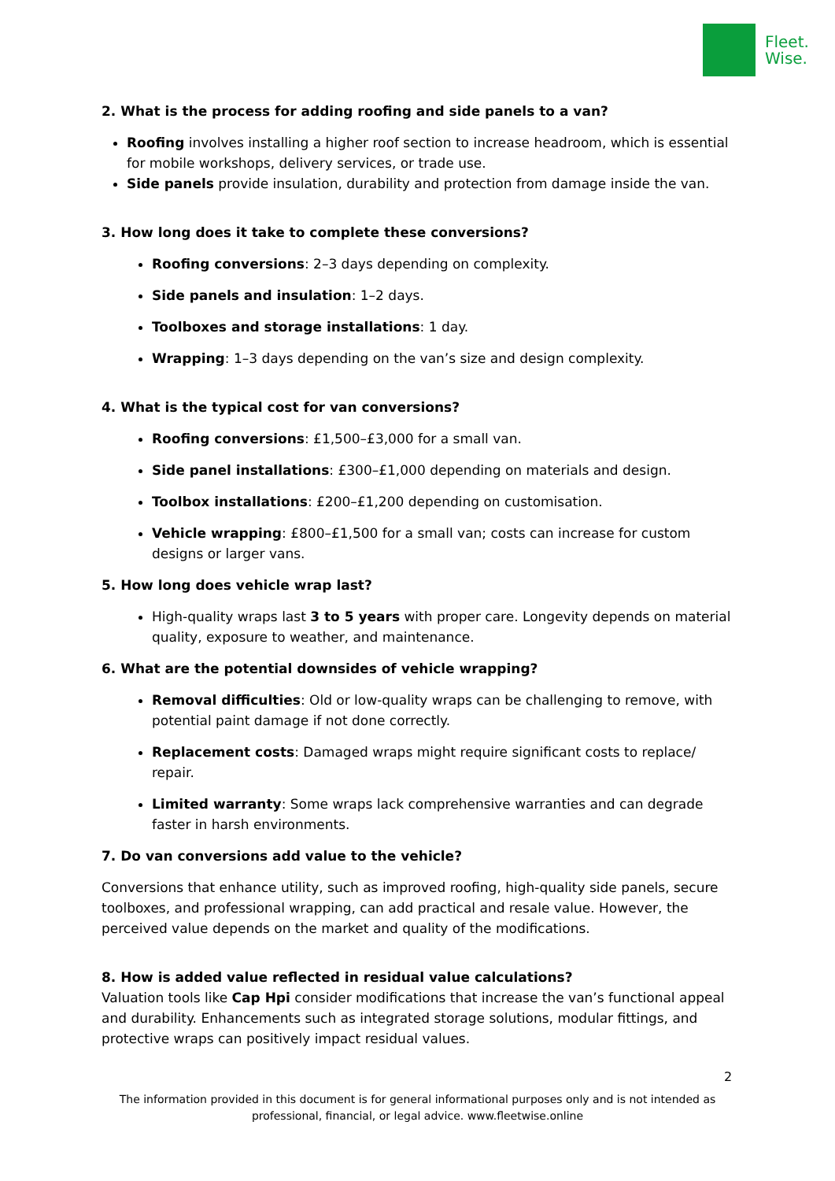Fleet.
Wise.
2. What is the process for adding roofing and side panels to a van?
Roofing involves installing a higher roof section to increase headroom, which is essential for mobile workshops, delivery services, or trade use.
Side panels provide insulation, durability and protection from damage inside the van.
3. How long does it take to complete these conversions?
Roofing conversions: 2–3 days depending on complexity.
Side panels and insulation: 1–2 days.
Toolboxes and storage installations: 1 day.
Wrapping: 1–3 days depending on the van’s size and design complexity.
4. What is the typical cost for van conversions?
Roofing conversions: £1,500–£3,000 for a small van.
Side panel installations: £300–£1,000 depending on materials and design.
Toolbox installations: £200–£1,200 depending on customisation.
Vehicle wrapping: £800–£1,500 for a small van; costs can increase for custom designs or larger vans.
5. How long does vehicle wrap last?
High-quality wraps last 3 to 5 years with proper care. Longevity depends on material quality, exposure to weather, and maintenance.
6. What are the potential downsides of vehicle wrapping?
Removal difficulties: Old or low-quality wraps can be challenging to remove, with potential paint damage if not done correctly.
Replacement costs: Damaged wraps might require significant costs to replace/ repair.
Limited warranty: Some wraps lack comprehensive warranties and can degrade faster in harsh environments.
7. Do van conversions add value to the vehicle?
Conversions that enhance utility, such as improved roofing, high-quality side panels, secure toolboxes, and professional wrapping, can add practical and resale value. However, the perceived value depends on the market and quality of the modifications.
8. How is added value reflected in residual value calculations?
Valuation tools like Cap Hpi consider modifications that increase the van’s functional appeal and durability. Enhancements such as integrated storage solutions, modular fittings, and protective wraps can positively impact residual values.
2
The information provided in this document is for general informational purposes only and is not intended as
professional, financial, or legal advice. www.fleetwise.online